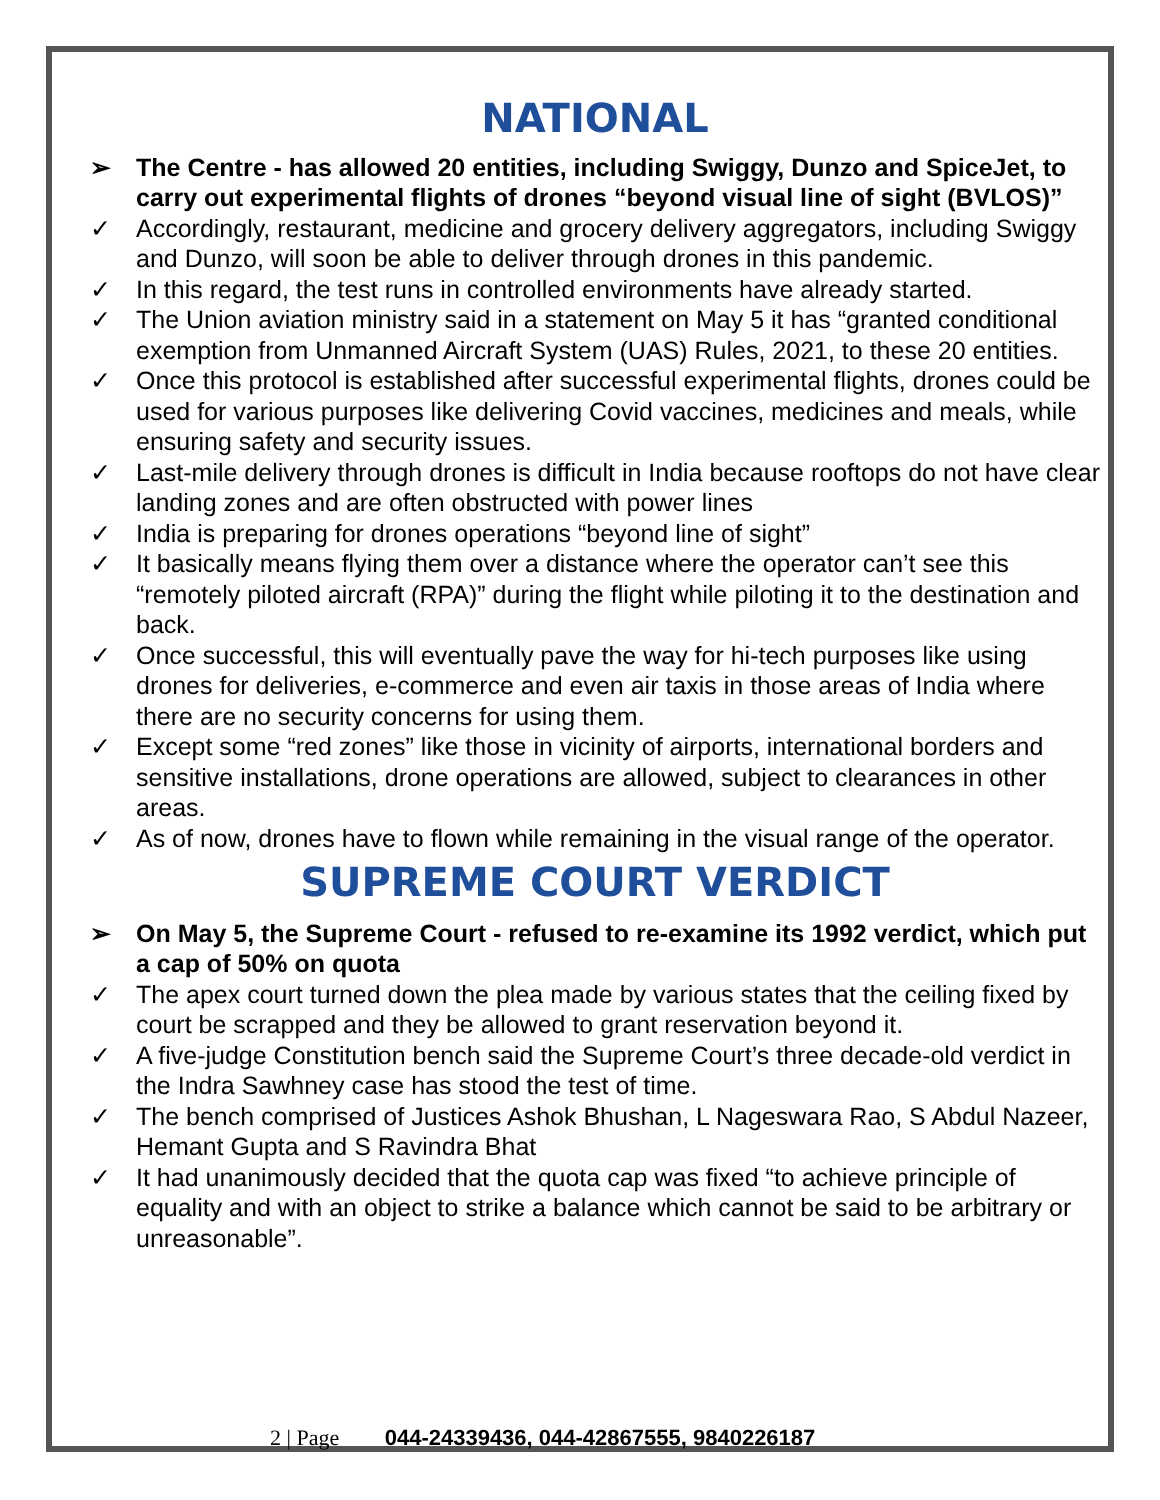NATIONAL
➢ The Centre - has allowed 20 entities, including Swiggy, Dunzo and SpiceJet, to carry out experimental flights of drones “beyond visual line of sight (BVLOS)”
✓ Accordingly, restaurant, medicine and grocery delivery aggregators, including Swiggy and Dunzo, will soon be able to deliver through drones in this pandemic.
✓ In this regard, the test runs in controlled environments have already started.
✓ The Union aviation ministry said in a statement on May 5 it has “granted conditional exemption from Unmanned Aircraft System (UAS) Rules, 2021, to these 20 entities.
✓ Once this protocol is established after successful experimental flights, drones could be used for various purposes like delivering Covid vaccines, medicines and meals, while ensuring safety and security issues.
✓ Last-mile delivery through drones is difficult in India because rooftops do not have clear landing zones and are often obstructed with power lines
✓ India is preparing for drones operations “beyond line of sight”
✓ It basically means flying them over a distance where the operator can’t see this “remotely piloted aircraft (RPA)” during the flight while piloting it to the destination and back.
✓ Once successful, this will eventually pave the way for hi-tech purposes like using drones for deliveries, e-commerce and even air taxis in those areas of India where there are no security concerns for using them.
✓ Except some “red zones” like those in vicinity of airports, international borders and sensitive installations, drone operations are allowed, subject to clearances in other areas.
✓ As of now, drones have to flown while remaining in the visual range of the operator.
SUPREME COURT VERDICT
➢ On May 5, the Supreme Court - refused to re-examine its 1992 verdict, which put a cap of 50% on quota
✓ The apex court turned down the plea made by various states that the ceiling fixed by court be scrapped and they be allowed to grant reservation beyond it.
✓ A five-judge Constitution bench said the Supreme Court’s three decade-old verdict in the Indra Sawhney case has stood the test of time.
✓ The bench comprised of Justices Ashok Bhushan, L Nageswara Rao, S Abdul Nazeer, Hemant Gupta and S Ravindra Bhat
✓ It had unanimously decided that the quota cap was fixed “to achieve principle of equality and with an object to strike a balance which cannot be said to be arbitrary or unreasonable”.
2 | Page 044-24339436, 044-42867555, 9840226187